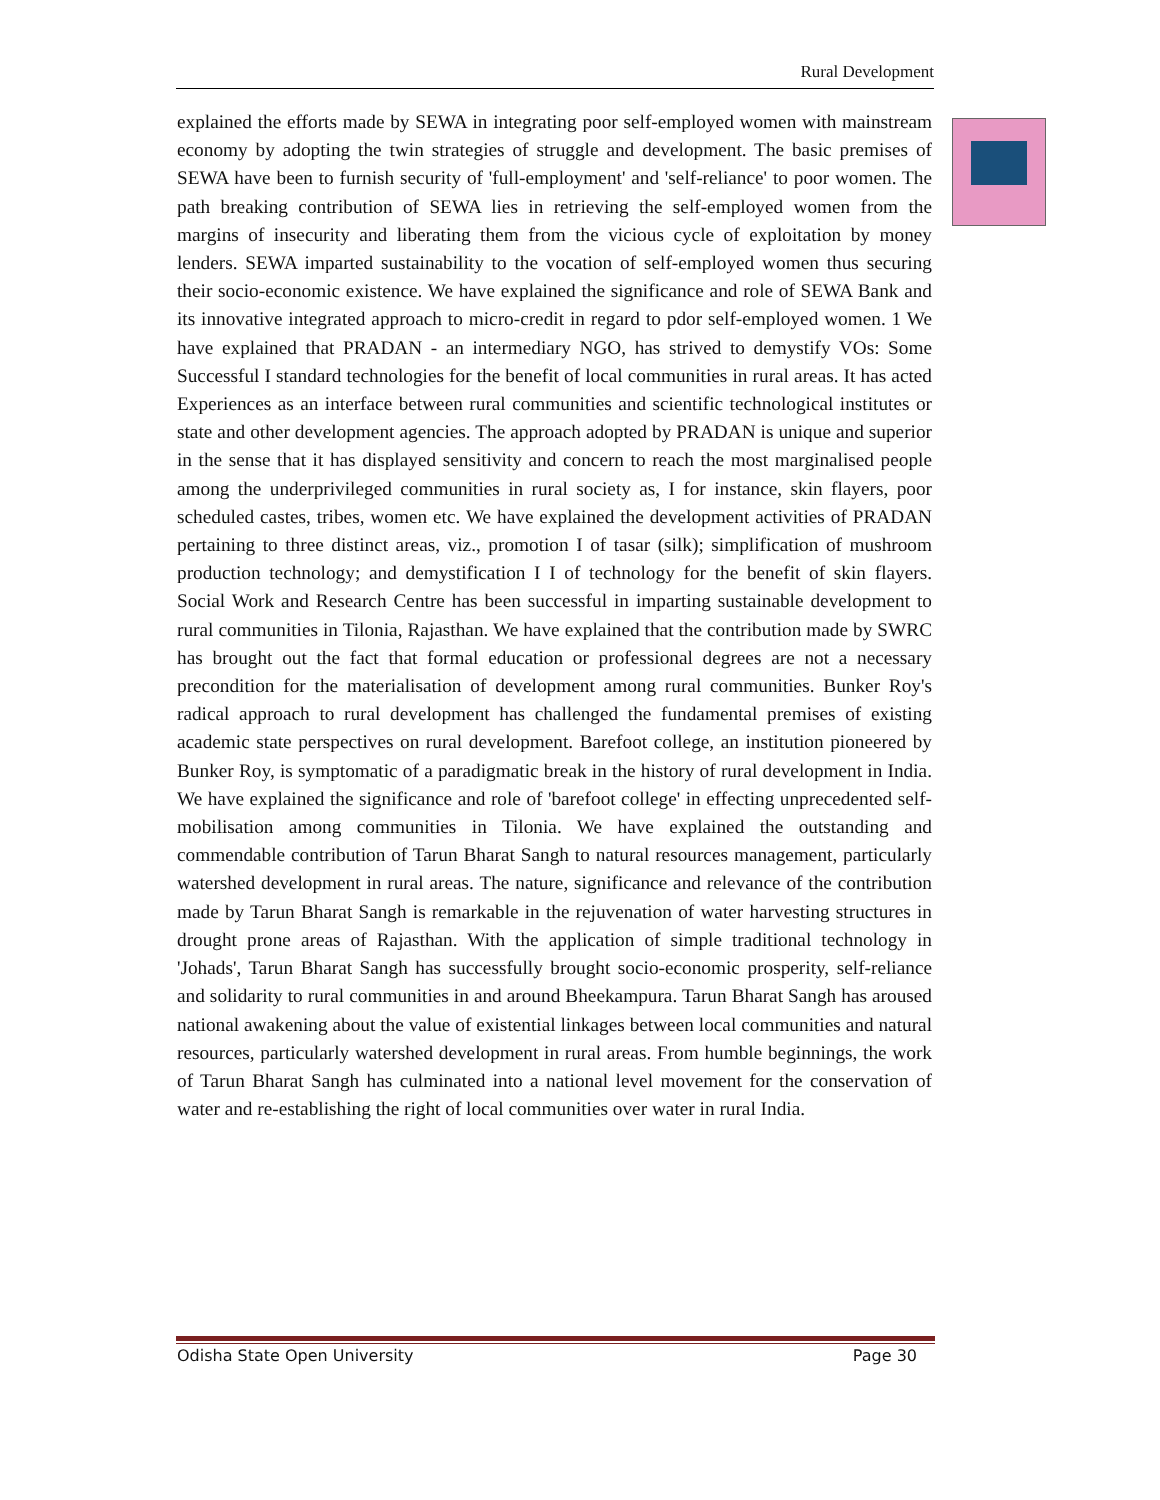Rural Development
explained the efforts made by SEWA in integrating poor self-employed women with mainstream economy by adopting the twin strategies of struggle and development. The basic premises of SEWA have been to furnish security of 'full-employment' and 'self-reliance' to poor women. The path breaking contribution of SEWA lies in retrieving the self-employed women from the margins of insecurity and liberating them from the vicious cycle of exploitation by money lenders. SEWA imparted sustainability to the vocation of self-employed women thus securing their socio-economic existence. We have explained the significance and role of SEWA Bank and its innovative integrated approach to micro-credit in regard to pdor self-employed women. 1 We have explained that PRADAN - an intermediary NGO, has strived to demystify VOs: Some Successful I standard technologies for the benefit of local communities in rural areas. It has acted Experiences as an interface between rural communities and scientific technological institutes or state and other development agencies. The approach adopted by PRADAN is unique and superior in the sense that it has displayed sensitivity and concern to reach the most marginalised people among the underprivileged communities in rural society as, I for instance, skin flayers, poor scheduled castes, tribes, women etc. We have explained the development activities of PRADAN pertaining to three distinct areas, viz., promotion I of tasar (silk); simplification of mushroom production technology; and demystification I I of technology for the benefit of skin flayers. Social Work and Research Centre has been successful in imparting sustainable development to rural communities in Tilonia, Rajasthan. We have explained that the contribution made by SWRC has brought out the fact that formal education or professional degrees are not a necessary precondition for the materialisation of development among rural communities. Bunker Roy's radical approach to rural development has challenged the fundamental premises of existing academic state perspectives on rural development. Barefoot college, an institution pioneered by Bunker Roy, is symptomatic of a paradigmatic break in the history of rural development in India. We have explained the significance and role of 'barefoot college' in effecting unprecedented self-mobilisation among communities in Tilonia. We have explained the outstanding and commendable contribution of Tarun Bharat Sangh to natural resources management, particularly watershed development in rural areas. The nature, significance and relevance of the contribution made by Tarun Bharat Sangh is remarkable in the rejuvenation of water harvesting structures in drought prone areas of Rajasthan. With the application of simple traditional technology in 'Johads', Tarun Bharat Sangh has successfully brought socio-economic prosperity, self-reliance and solidarity to rural communities in and around Bheekampura. Tarun Bharat Sangh has aroused national awakening about the value of existential linkages between local communities and natural resources, particularly watershed development in rural areas. From humble beginnings, the work of Tarun Bharat Sangh has culminated into a national level movement for the conservation of water and re-establishing the right of local communities over water in rural India.
Odisha State Open University Page 30